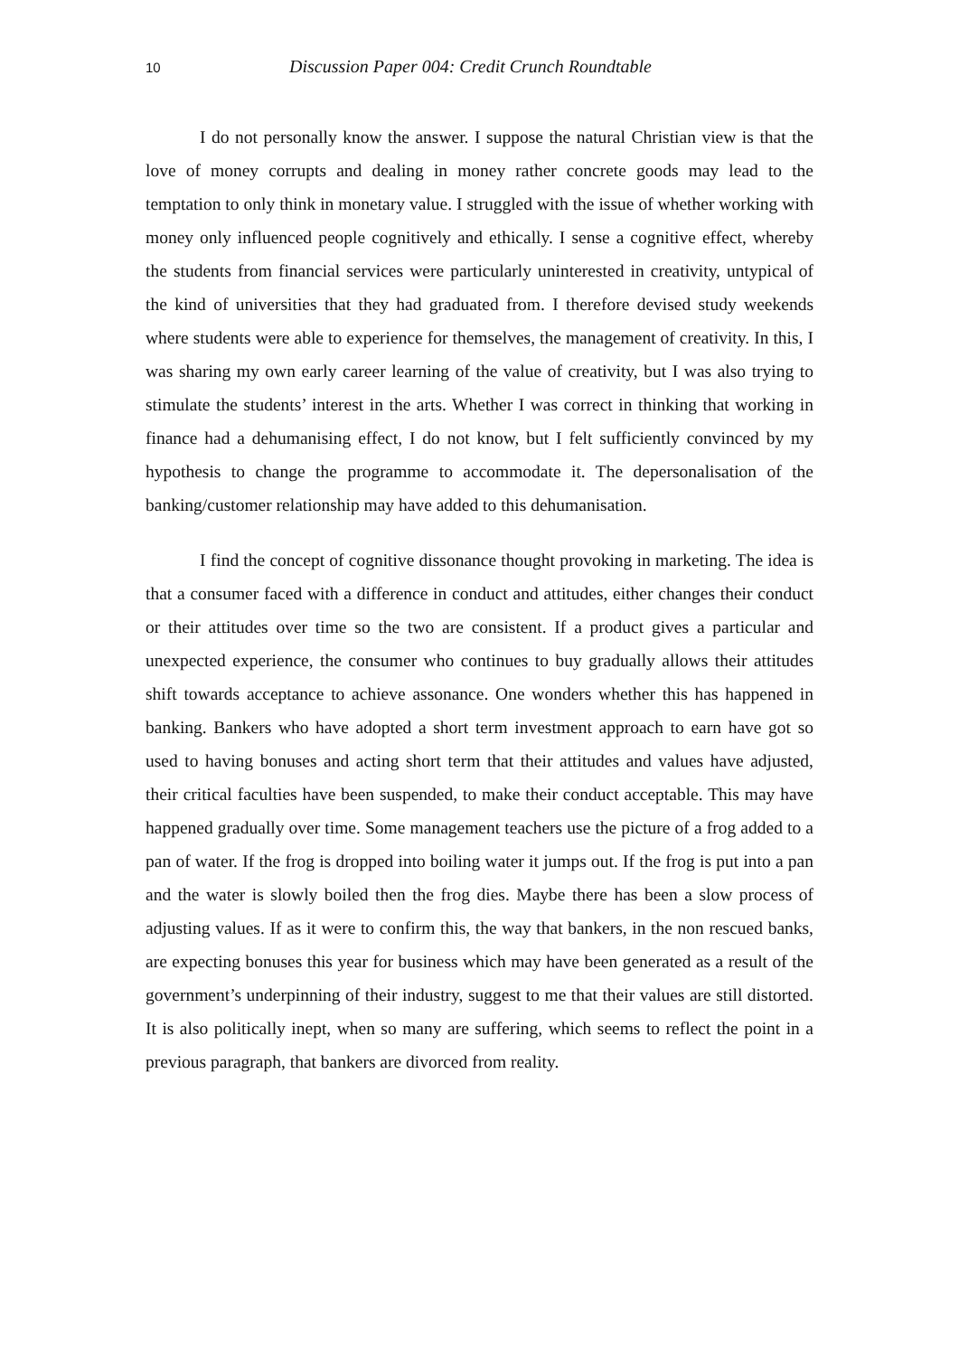10 Discussion Paper 004: Credit Crunch Roundtable
I do not personally know the answer. I suppose the natural Christian view is that the love of money corrupts and dealing in money rather concrete goods may lead to the temptation to only think in monetary value. I struggled with the issue of whether working with money only influenced people cognitively and ethically. I sense a cognitive effect, whereby the students from financial services were particularly uninterested in creativity, untypical of the kind of universities that they had graduated from. I therefore devised study weekends where students were able to experience for themselves, the management of creativity. In this, I was sharing my own early career learning of the value of creativity, but I was also trying to stimulate the students’ interest in the arts. Whether I was correct in thinking that working in finance had a dehumanising effect, I do not know, but I felt sufficiently convinced by my hypothesis to change the programme to accommodate it. The depersonalisation of the banking/customer relationship may have added to this dehumanisation.
I find the concept of cognitive dissonance thought provoking in marketing. The idea is that a consumer faced with a difference in conduct and attitudes, either changes their conduct or their attitudes over time so the two are consistent. If a product gives a particular and unexpected experience, the consumer who continues to buy gradually allows their attitudes shift towards acceptance to achieve assonance. One wonders whether this has happened in banking. Bankers who have adopted a short term investment approach to earn have got so used to having bonuses and acting short term that their attitudes and values have adjusted, their critical faculties have been suspended, to make their conduct acceptable. This may have happened gradually over time. Some management teachers use the picture of a frog added to a pan of water. If the frog is dropped into boiling water it jumps out. If the frog is put into a pan and the water is slowly boiled then the frog dies. Maybe there has been a slow process of adjusting values. If as it were to confirm this, the way that bankers, in the non rescued banks, are expecting bonuses this year for business which may have been generated as a result of the government’s underpinning of their industry, suggest to me that their values are still distorted. It is also politically inept, when so many are suffering, which seems to reflect the point in a previous paragraph, that bankers are divorced from reality.